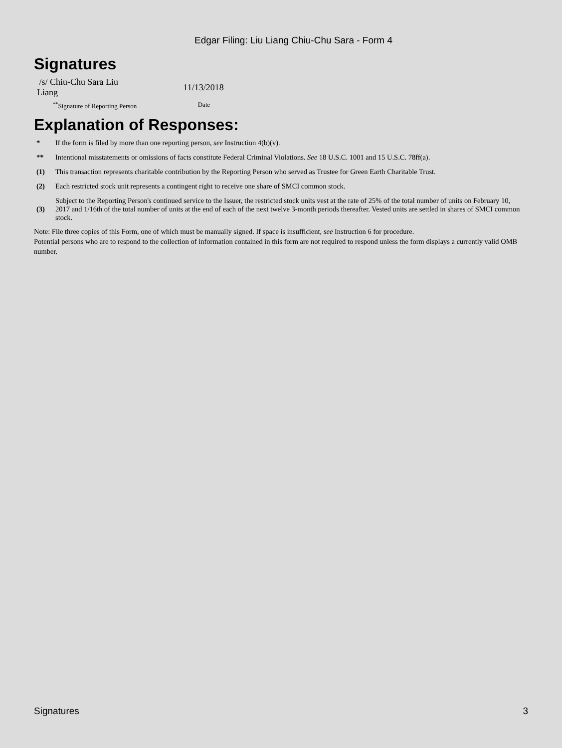Edgar Filing: Liu Liang Chiu-Chu Sara - Form 4
Signatures
| /s/ Chiu-Chu Sara Liu Liang | 11/13/2018 |
| <sup>**</sup> Signature of Reporting Person | Date |
Explanation of Responses:
| * | If the form is filed by more than one reporting person, see Instruction 4(b)(v). |
| ** | Intentional misstatements or omissions of facts constitute Federal Criminal Violations. See 18 U.S.C. 1001 and 15 U.S.C. 78ff(a). |
| (1) | This transaction represents charitable contribution by the Reporting Person who served as Trustee for Green Earth Charitable Trust. |
| (2) | Each restricted stock unit represents a contingent right to receive one share of SMCI common stock. |
| (3) | Subject to the Reporting Person's continued service to the Issuer, the restricted stock units vest at the rate of 25% of the total number of units on February 10, 2017 and 1/16th of the total number of units at the end of each of the next twelve 3-month periods thereafter. Vested units are settled in shares of SMCI common stock. |
Note: File three copies of this Form, one of which must be manually signed. If space is insufficient, see Instruction 6 for procedure.
Potential persons who are to respond to the collection of information contained in this form are not required to respond unless the form displays a currently valid OMB number.
Signatures 3